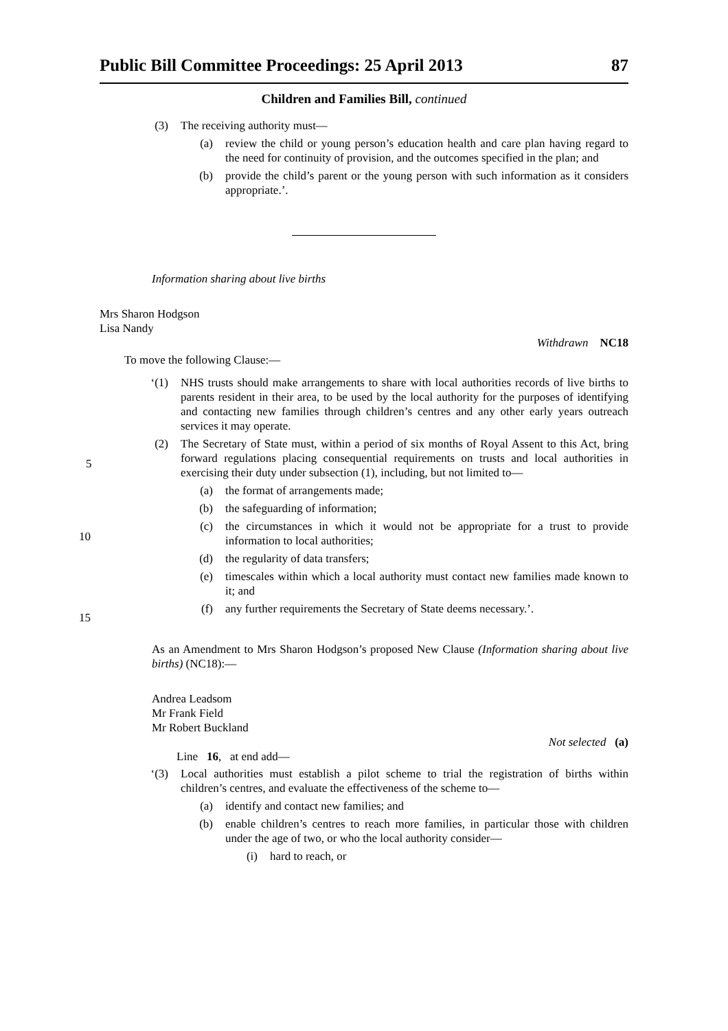Public Bill Committee Proceedings: 25 April 2013 87
Children and Families Bill, continued
(3) The receiving authority must—
(a) review the child or young person’s education health and care plan having regard to the need for continuity of provision, and the outcomes specified in the plan; and
(b) provide the child’s parent or the young person with such information as it considers appropriate.’.
Information sharing about live births
Mrs Sharon Hodgson
Lisa Nandy
Withdrawn NC18
To move the following Clause:—
‘(1) NHS trusts should make arrangements to share with local authorities records of live births to parents resident in their area, to be used by the local authority for the purposes of identifying and contacting new families through children’s centres and any other early years outreach services it may operate.
(2) The Secretary of State must, within a period of six months of Royal Assent to this Act, bring forward regulations placing consequential requirements on trusts and local authorities in exercising their duty under subsection (1), including, but not limited to—
(a) the format of arrangements made;
(b) the safeguarding of information;
(c) the circumstances in which it would not be appropriate for a trust to provide information to local authorities;
(d) the regularity of data transfers;
(e) timescales within which a local authority must contact new families made known to it; and
(f) any further requirements the Secretary of State deems necessary.’.
As an Amendment to Mrs Sharon Hodgson’s proposed New Clause (Information sharing about live births) (NC18):—
Andrea Leadsom
Mr Frank Field
Mr Robert Buckland
Not selected (a)
Line 16, at end add—
‘(3) Local authorities must establish a pilot scheme to trial the registration of births within children’s centres, and evaluate the effectiveness of the scheme to—
(a) identify and contact new families; and
(b) enable children’s centres to reach more families, in particular those with children under the age of two, or who the local authority consider—
(i) hard to reach, or
5
10
15